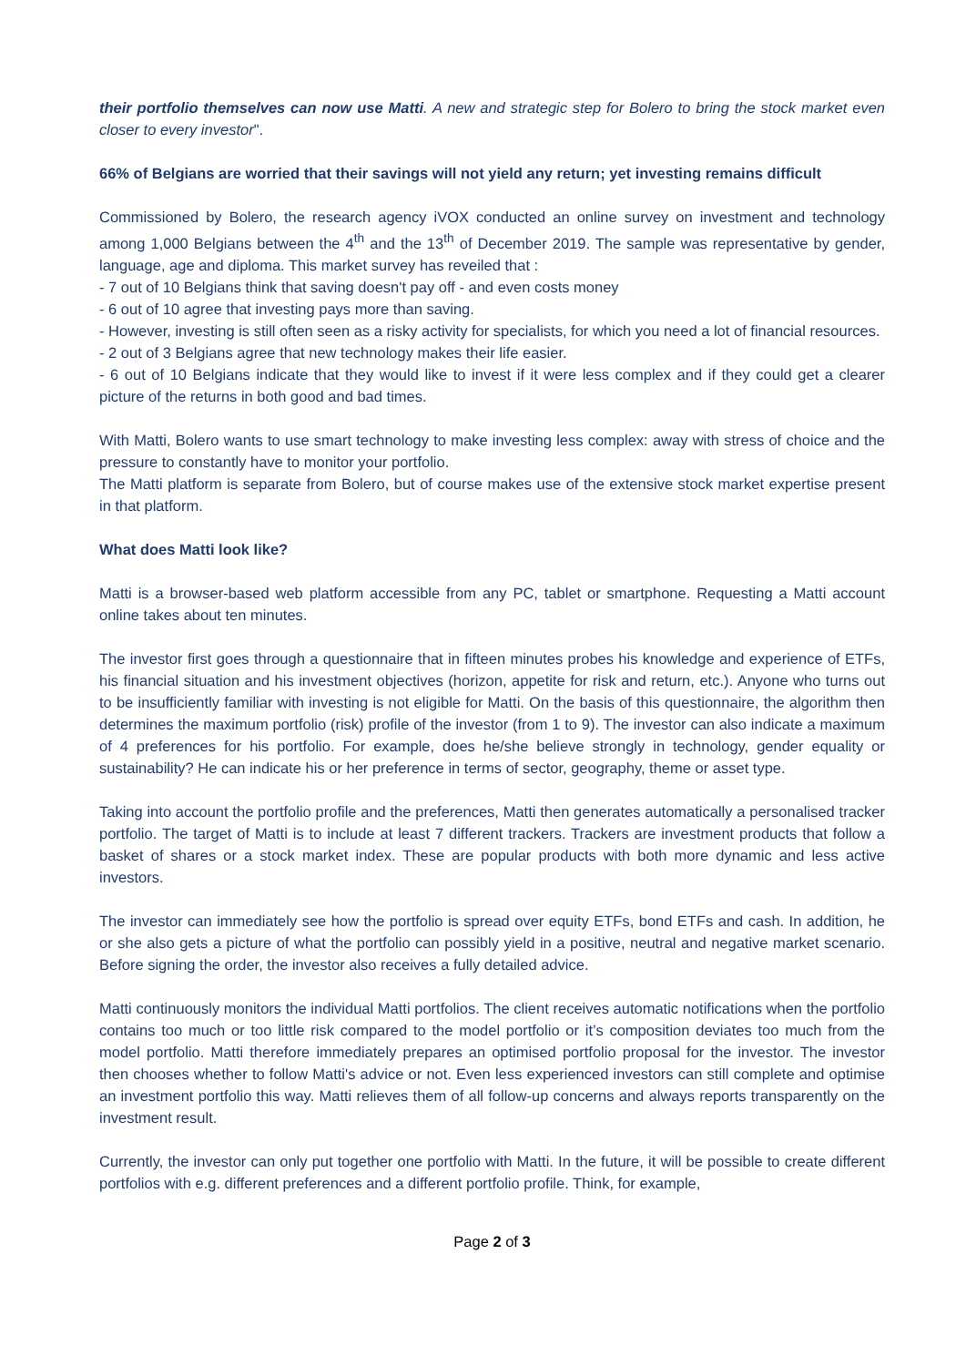their portfolio themselves can now use Matti. A new and strategic step for Bolero to bring the stock market even closer to every investor".
66% of Belgians are worried that their savings will not yield any return; yet investing remains difficult
Commissioned by Bolero, the research agency iVOX conducted an online survey on investment and technology among 1,000 Belgians between the 4<sup>th</sup> and the 13<sup>th</sup> of December 2019. The sample was representative by gender, language, age and diploma. This market survey has reveiled that :
- 7 out of 10 Belgians think that saving doesn't pay off - and even costs money
- 6 out of 10 agree that investing pays more than saving.
- However, investing is still often seen as a risky activity for specialists, for which you need a lot of financial resources.
- 2 out of 3 Belgians agree that new technology makes their life easier.
- 6 out of 10 Belgians indicate that they would like to invest if it were less complex and if they could get a clearer picture of the returns in both good and bad times.
With Matti, Bolero wants to use smart technology to make investing less complex: away with stress of choice and the pressure to constantly have to monitor your portfolio.
The Matti platform is separate from Bolero, but of course makes use of the extensive stock market expertise present in that platform.
What does Matti look like?
Matti is a browser-based web platform accessible from any PC, tablet or smartphone. Requesting a Matti account online takes about ten minutes.
The investor first goes through a questionnaire that in fifteen minutes probes his knowledge and experience of ETFs, his financial situation and his investment objectives (horizon, appetite for risk and return, etc.). Anyone who turns out to be insufficiently familiar with investing is not eligible for Matti. On the basis of this questionnaire, the algorithm then determines the maximum portfolio (risk) profile of the investor (from 1 to 9). The investor can also indicate a maximum of 4 preferences for his portfolio. For example, does he/she believe strongly in technology, gender equality or sustainability? He can indicate his or her preference in terms of sector, geography, theme or asset type.
Taking into account the portfolio profile and the preferences, Matti then generates automatically a personalised tracker portfolio. The target of Matti is to include at least 7 different trackers. Trackers are investment products that follow a basket of shares or a stock market index. These are popular products with both more dynamic and less active investors.
The investor can immediately see how the portfolio is spread over equity ETFs, bond ETFs and cash. In addition, he or she also gets a picture of what the portfolio can possibly yield in a positive, neutral and negative market scenario. Before signing the order, the investor also receives a fully detailed advice.
Matti continuously monitors the individual Matti portfolios. The client receives automatic notifications when the portfolio contains too much or too little risk compared to the model portfolio or it’s composition deviates too much from the model portfolio. Matti therefore immediately prepares an optimised portfolio proposal for the investor. The investor then chooses whether to follow Matti's advice or not. Even less experienced investors can still complete and optimise an investment portfolio this way. Matti relieves them of all follow-up concerns and always reports transparently on the investment result.
Currently, the investor can only put together one portfolio with Matti. In the future, it will be possible to create different portfolios with e.g. different preferences and a different portfolio profile. Think, for example,
Page 2 of 3